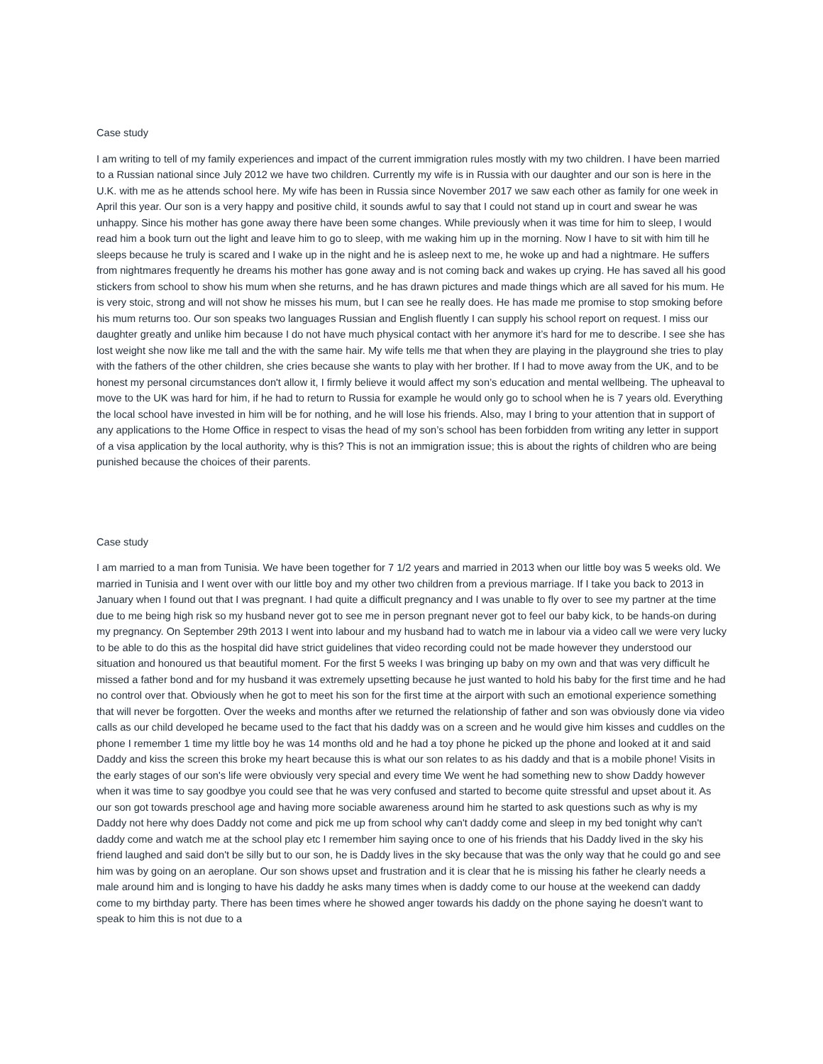Case study
I am writing to tell of my family experiences and impact of the current immigration rules mostly with my two children. I have been married to a Russian national since July 2012 we have two children. Currently my wife is in Russia with our daughter and our son is here in the U.K. with me as he attends school here. My wife has been in Russia since November 2017 we saw each other as family for one week in April this year. Our son is a very happy and positive child, it sounds awful to say that I could not stand up in court and swear he was unhappy. Since his mother has gone away there have been some changes. While previously when it was time for him to sleep, I would read him a book turn out the light and leave him to go to sleep, with me waking him up in the morning. Now I have to sit with him till he sleeps because he truly is scared and I wake up in the night and he is asleep next to me, he woke up and had a nightmare. He suffers from nightmares frequently he dreams his mother has gone away and is not coming back and wakes up crying. He has saved all his good stickers from school to show his mum when she returns, and he has drawn pictures and made things which are all saved for his mum. He is very stoic, strong and will not show he misses his mum, but I can see he really does. He has made me promise to stop smoking before his mum returns too. Our son speaks two languages Russian and English fluently I can supply his school report on request. I miss our daughter greatly and unlike him because I do not have much physical contact with her anymore it’s hard for me to describe. I see she has lost weight she now like me tall and the with the same hair. My wife tells me that when they are playing in the playground she tries to play with the fathers of the other children, she cries because she wants to play with her brother. If I had to move away from the UK, and to be honest my personal circumstances don't allow it, I firmly believe it would affect my son’s education and mental wellbeing. The upheaval to move to the UK was hard for him, if he had to return to Russia for example he would only go to school when he is 7 years old. Everything the local school have invested in him will be for nothing, and he will lose his friends. Also, may I bring to your attention that in support of any applications to the Home Office in respect to visas the head of my son’s school has been forbidden from writing any letter in support of a visa application by the local authority, why is this? This is not an immigration issue; this is about the rights of children who are being punished because the choices of their parents.
Case study
I am married to a man from Tunisia. We have been together for 7 1/2 years and married in 2013 when our little boy was 5 weeks old. We married in Tunisia and I went over with our little boy and my other two children from a previous marriage. If I take you back to 2013 in January when I found out that I was pregnant. I had quite a difficult pregnancy and I was unable to fly over to see my partner at the time due to me being high risk so my husband never got to see me in person pregnant never got to feel our baby kick, to be hands-on during my pregnancy. On September 29th 2013 I went into labour and my husband had to watch me in labour via a video call we were very lucky to be able to do this as the hospital did have strict guidelines that video recording could not be made however they understood our situation and honoured us that beautiful moment. For the first 5 weeks I was bringing up baby on my own and that was very difficult he missed a father bond and for my husband it was extremely upsetting because he just wanted to hold his baby for the first time and he had no control over that. Obviously when he got to meet his son for the first time at the airport with such an emotional experience something that will never be forgotten. Over the weeks and months after we returned the relationship of father and son was obviously done via video calls as our child developed he became used to the fact that his daddy was on a screen and he would give him kisses and cuddles on the phone I remember 1 time my little boy he was 14 months old and he had a toy phone he picked up the phone and looked at it and said Daddy and kiss the screen this broke my heart because this is what our son relates to as his daddy and that is a mobile phone! Visits in the early stages of our son's life were obviously very special and every time We went he had something new to show Daddy however when it was time to say goodbye you could see that he was very confused and started to become quite stressful and upset about it. As our son got towards preschool age and having more sociable awareness around him he started to ask questions such as why is my Daddy not here why does Daddy not come and pick me up from school why can't daddy come and sleep in my bed tonight why can't daddy come and watch me at the school play etc I remember him saying once to one of his friends that his Daddy lived in the sky his friend laughed and said don't be silly but to our son, he is Daddy lives in the sky because that was the only way that he could go and see him was by going on an aeroplane. Our son shows upset and frustration and it is clear that he is missing his father he clearly needs a male around him and is longing to have his daddy he asks many times when is daddy come to our house at the weekend can daddy come to my birthday party. There has been times where he showed anger towards his daddy on the phone saying he doesn't want to speak to him this is not due to a